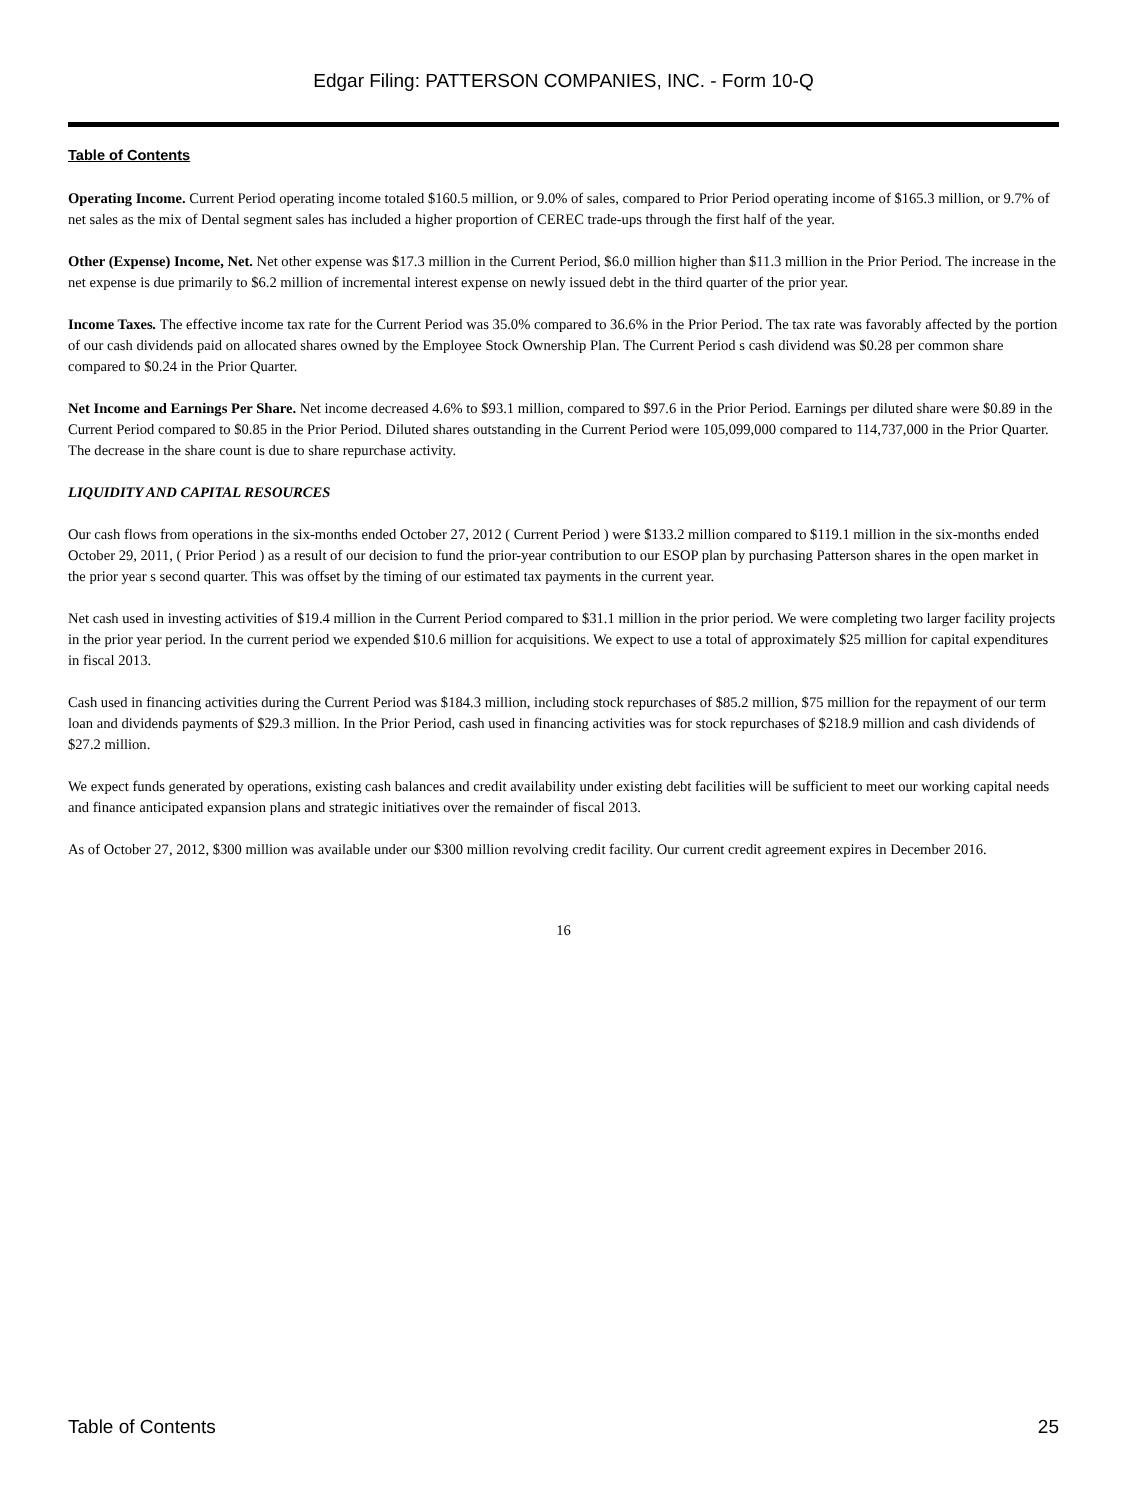Edgar Filing: PATTERSON COMPANIES, INC. - Form 10-Q
Table of Contents
Operating Income. Current Period operating income totaled $160.5 million, or 9.0% of sales, compared to Prior Period operating income of $165.3 million, or 9.7% of net sales as the mix of Dental segment sales has included a higher proportion of CEREC trade-ups through the first half of the year.
Other (Expense) Income, Net. Net other expense was $17.3 million in the Current Period, $6.0 million higher than $11.3 million in the Prior Period. The increase in the net expense is due primarily to $6.2 million of incremental interest expense on newly issued debt in the third quarter of the prior year.
Income Taxes. The effective income tax rate for the Current Period was 35.0% compared to 36.6% in the Prior Period. The tax rate was favorably affected by the portion of our cash dividends paid on allocated shares owned by the Employee Stock Ownership Plan. The Current Period s cash dividend was $0.28 per common share compared to $0.24 in the Prior Quarter.
Net Income and Earnings Per Share. Net income decreased 4.6% to $93.1 million, compared to $97.6 in the Prior Period. Earnings per diluted share were $0.89 in the Current Period compared to $0.85 in the Prior Period. Diluted shares outstanding in the Current Period were 105,099,000 compared to 114,737,000 in the Prior Quarter. The decrease in the share count is due to share repurchase activity.
LIQUIDITY AND CAPITAL RESOURCES
Our cash flows from operations in the six-months ended October 27, 2012 ( Current Period ) were $133.2 million compared to $119.1 million in the six-months ended October 29, 2011, ( Prior Period ) as a result of our decision to fund the prior-year contribution to our ESOP plan by purchasing Patterson shares in the open market in the prior year s second quarter. This was offset by the timing of our estimated tax payments in the current year.
Net cash used in investing activities of $19.4 million in the Current Period compared to $31.1 million in the prior period. We were completing two larger facility projects in the prior year period. In the current period we expended $10.6 million for acquisitions. We expect to use a total of approximately $25 million for capital expenditures in fiscal 2013.
Cash used in financing activities during the Current Period was $184.3 million, including stock repurchases of $85.2 million, $75 million for the repayment of our term loan and dividends payments of $29.3 million. In the Prior Period, cash used in financing activities was for stock repurchases of $218.9 million and cash dividends of $27.2 million.
We expect funds generated by operations, existing cash balances and credit availability under existing debt facilities will be sufficient to meet our working capital needs and finance anticipated expansion plans and strategic initiatives over the remainder of fiscal 2013.
As of October 27, 2012, $300 million was available under our $300 million revolving credit facility. Our current credit agreement expires in December 2016.
16
Table of Contents 25